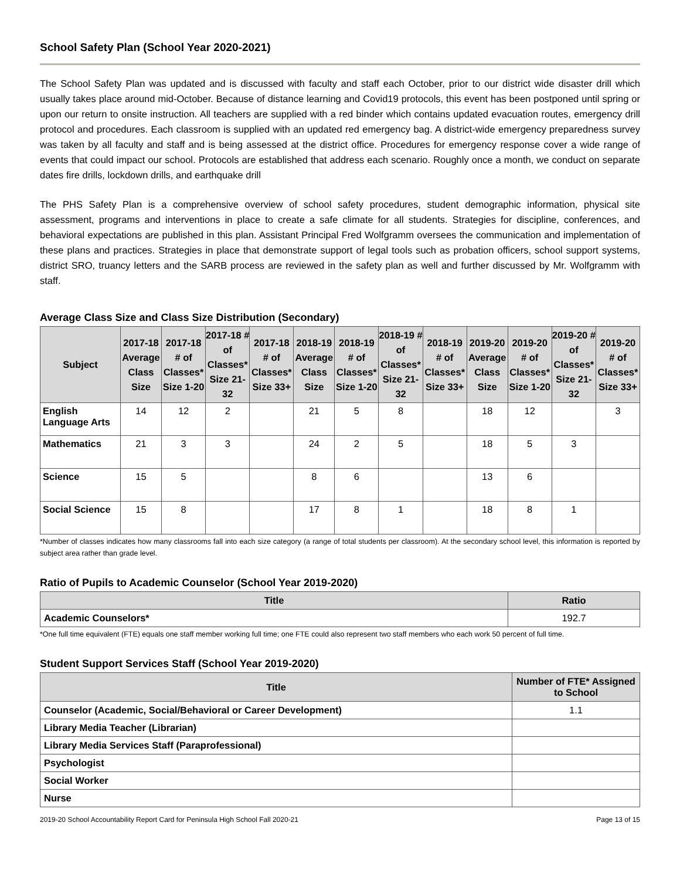School Safety Plan (School Year 2020-2021)
The School Safety Plan was updated and is discussed with faculty and staff each October, prior to our district wide disaster drill which usually takes place around mid-October. Because of distance learning and Covid19 protocols, this event has been postponed until spring or upon our return to onsite instruction. All teachers are supplied with a red binder which contains updated evacuation routes, emergency drill protocol and procedures. Each classroom is supplied with an updated red emergency bag. A district-wide emergency preparedness survey was taken by all faculty and staff and is being assessed at the district office. Procedures for emergency response cover a wide range of events that could impact our school. Protocols are established that address each scenario. Roughly once a month, we conduct on separate dates fire drills, lockdown drills, and earthquake drill
The PHS Safety Plan is a comprehensive overview of school safety procedures, student demographic information, physical site assessment, programs and interventions in place to create a safe climate for all students. Strategies for discipline, conferences, and behavioral expectations are published in this plan. Assistant Principal Fred Wolfgramm oversees the communication and implementation of these plans and practices. Strategies in place that demonstrate support of legal tools such as probation officers, school support systems, district SRO, truancy letters and the SARB process are reviewed in the safety plan as well and further discussed by Mr. Wolfgramm with staff.
Average Class Size and Class Size Distribution (Secondary)
| Subject | 2017-18 Average Class Size | 2017-18 # of Classes* Size 1-20 | 2017-18 # of Classes* Size 21-32 | 2017-18 # of Classes* Size 33+ | 2018-19 Average Class Size | 2018-19 # of Classes* Size 1-20 | 2018-19 # of Classes* Size 21-32 | 2018-19 # of Classes* Size 33+ | 2019-20 Average Class Size | 2019-20 # of Classes* Size 1-20 | 2019-20 # of Classes* Size 21-32 | 2019-20 # of Classes* Size 33+ |
| --- | --- | --- | --- | --- | --- | --- | --- | --- | --- | --- | --- | --- |
| English Language Arts | 14 | 12 | 2 | | 21 | 5 | 8 | | 18 | 12 | | 3 |
| Mathematics | 21 | 3 | 3 | | 24 | 2 | 5 | | 18 | 5 | 3 | |
| Science | 15 | 5 | | | 8 | 6 | | | 13 | 6 | | |
| Social Science | 15 | 8 | | | 17 | 8 | 1 | | 18 | 8 | 1 | |
*Number of classes indicates how many classrooms fall into each size category (a range of total students per classroom). At the secondary school level, this information is reported by subject area rather than grade level.
Ratio of Pupils to Academic Counselor (School Year 2019-2020)
| Title | Ratio |
| --- | --- |
| Academic Counselors* | 192.7 |
*One full time equivalent (FTE) equals one staff member working full time; one FTE could also represent two staff members who each work 50 percent of full time.
Student Support Services Staff (School Year 2019-2020)
| Title | Number of FTE* Assigned to School |
| --- | --- |
| Counselor (Academic, Social/Behavioral or Career Development) | 1.1 |
| Library Media Teacher (Librarian) | |
| Library Media Services Staff (Paraprofessional) | |
| Psychologist | |
| Social Worker | |
| Nurse | |
2019-20 School Accountability Report Card for Peninsula High School Fall 2020-21 Page 13 of 15